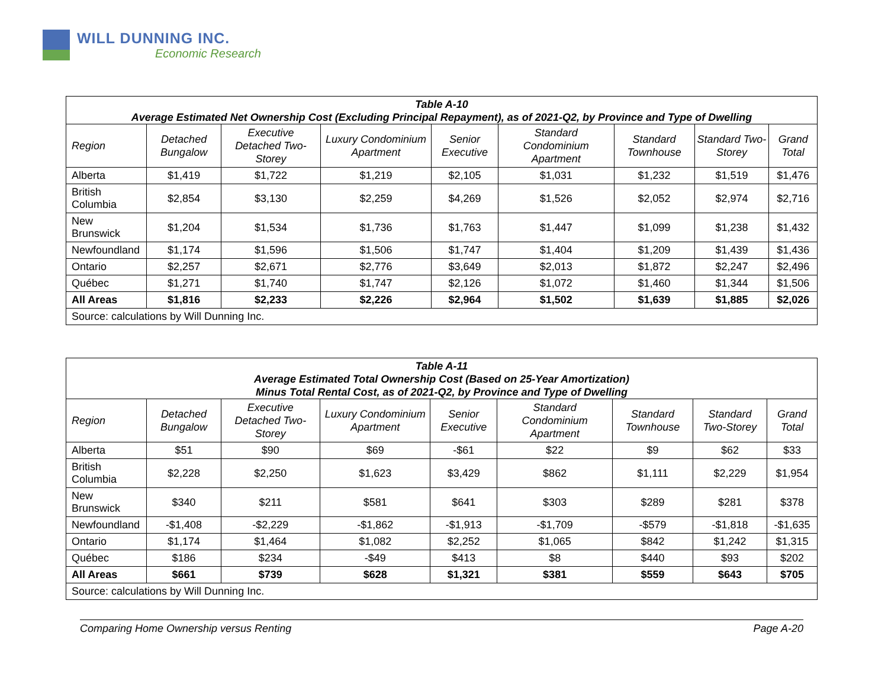WILL DUNNING INC.
Economic Research
Table A-10 Average Estimated Net Ownership Cost (Excluding Principal Repayment), as of 2021-Q2, by Province and Type of Dwelling
| Region | Detached Bungalow | Executive Detached Two-Storey | Luxury Condominium Apartment | Senior Executive | Standard Condominium Apartment | Standard Townhouse | Standard Two-Storey | Grand Total |
| --- | --- | --- | --- | --- | --- | --- | --- | --- |
| Alberta | $1,419 | $1,722 | $1,219 | $2,105 | $1,031 | $1,232 | $1,519 | $1,476 |
| British Columbia | $2,854 | $3,130 | $2,259 | $4,269 | $1,526 | $2,052 | $2,974 | $2,716 |
| New Brunswick | $1,204 | $1,534 | $1,736 | $1,763 | $1,447 | $1,099 | $1,238 | $1,432 |
| Newfoundland | $1,174 | $1,596 | $1,506 | $1,747 | $1,404 | $1,209 | $1,439 | $1,436 |
| Ontario | $2,257 | $2,671 | $2,776 | $3,649 | $2,013 | $1,872 | $2,247 | $2,496 |
| Québec | $1,271 | $1,740 | $1,747 | $2,126 | $1,072 | $1,460 | $1,344 | $1,506 |
| All Areas | $1,816 | $2,233 | $2,226 | $2,964 | $1,502 | $1,639 | $1,885 | $2,026 |
| Source: calculations by Will Dunning Inc. | | | | | | | | |
Table A-11 Average Estimated Total Ownership Cost (Based on 25-Year Amortization) Minus Total Rental Cost, as of 2021-Q2, by Province and Type of Dwelling
| Region | Detached Bungalow | Executive Detached Two-Storey | Luxury Condominium Apartment | Senior Executive | Standard Condominium Apartment | Standard Townhouse | Standard Two-Storey | Grand Total |
| --- | --- | --- | --- | --- | --- | --- | --- | --- |
| Alberta | $51 | $90 | $69 | -$61 | $22 | $9 | $62 | $33 |
| British Columbia | $2,228 | $2,250 | $1,623 | $3,429 | $862 | $1,111 | $2,229 | $1,954 |
| New Brunswick | $340 | $211 | $581 | $641 | $303 | $289 | $281 | $378 |
| Newfoundland | -$1,408 | -$2,229 | -$1,862 | -$1,913 | -$1,709 | -$579 | -$1,818 | -$1,635 |
| Ontario | $1,174 | $1,464 | $1,082 | $2,252 | $1,065 | $842 | $1,242 | $1,315 |
| Québec | $186 | $234 | -$49 | $413 | $8 | $440 | $93 | $202 |
| All Areas | $661 | $739 | $628 | $1,321 | $381 | $559 | $643 | $705 |
| Source: calculations by Will Dunning Inc. | | | | | | | | |
Comparing Home Ownership versus Renting Page A-20